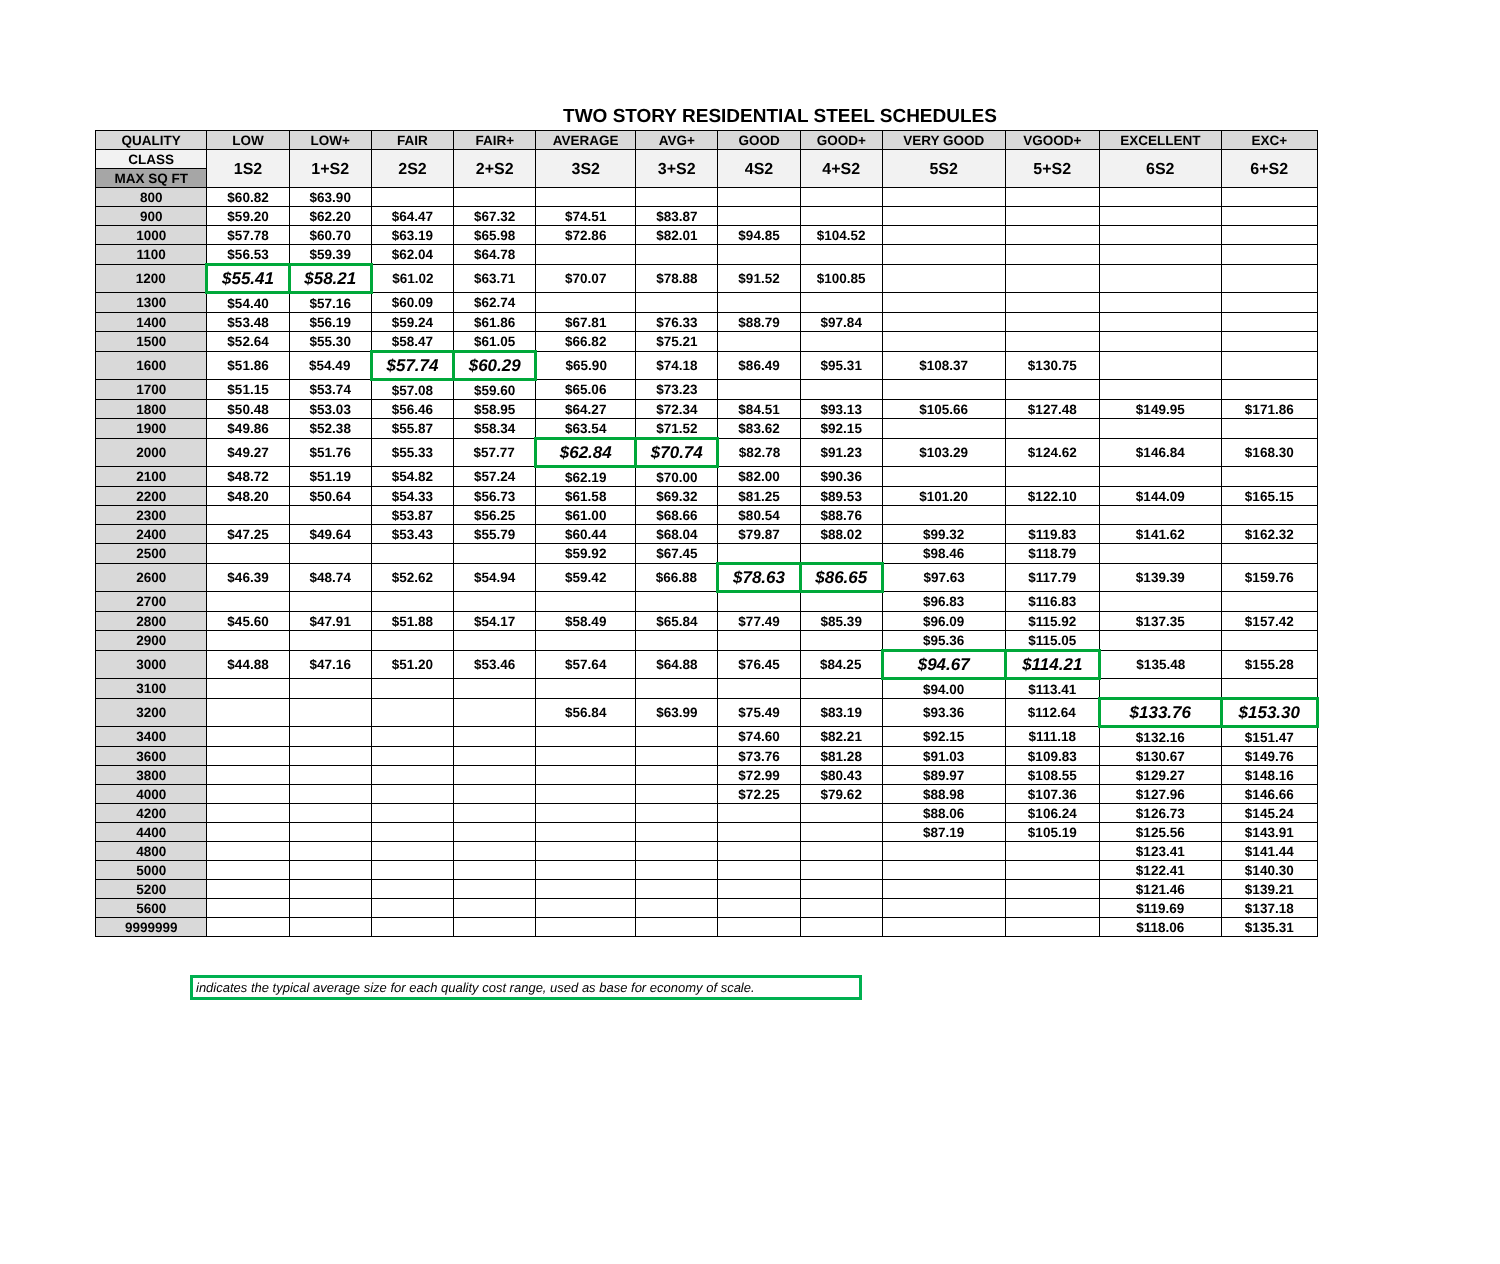TWO STORY RESIDENTIAL STEEL SCHEDULES
| QUALITY | LOW | LOW+ | FAIR | FAIR+ | AVERAGE | AVG+ | GOOD | GOOD+ | VERY GOOD | VGOOD+ | EXCELLENT | EXC+ |
| --- | --- | --- | --- | --- | --- | --- | --- | --- | --- | --- | --- | --- |
| CLASS | 1S2 | 1+S2 | 2S2 | 2+S2 | 3S2 | 3+S2 | 4S2 | 4+S2 | 5S2 | 5+S2 | 6S2 | 6+S2 |
| MAX SQ FT | | | | | | | | | | | | |
| 800 | $60.82 | $63.90 | | | | | | | | | | |
| 900 | $59.20 | $62.20 | $64.47 | $67.32 | $74.51 | $83.87 | | | | | | |
| 1000 | $57.78 | $60.70 | $63.19 | $65.98 | $72.86 | $82.01 | $94.85 | $104.52 | | | | |
| 1100 | $56.53 | $59.39 | $62.04 | $64.78 | | | | | | | | |
| 1200 | $55.41 | $58.21 | $61.02 | $63.71 | $70.07 | $78.88 | $91.52 | $100.85 | | | | |
| 1300 | $54.40 | $57.16 | $60.09 | $62.74 | | | | | | | | |
| 1400 | $53.48 | $56.19 | $59.24 | $61.86 | $67.81 | $76.33 | $88.79 | $97.84 | | | | |
| 1500 | $52.64 | $55.30 | $58.47 | $61.05 | $66.82 | $75.21 | | | | | | |
| 1600 | $51.86 | $54.49 | $57.74 | $60.29 | $65.90 | $74.18 | $86.49 | $95.31 | $108.37 | $130.75 | | |
| 1700 | $51.15 | $53.74 | $57.08 | $59.60 | $65.06 | $73.23 | | | | | | |
| 1800 | $50.48 | $53.03 | $56.46 | $58.95 | $64.27 | $72.34 | $84.51 | $93.13 | $105.66 | $127.48 | $149.95 | $171.86 |
| 1900 | $49.86 | $52.38 | $55.87 | $58.34 | $63.54 | $71.52 | $83.62 | $92.15 | | | | |
| 2000 | $49.27 | $51.76 | $55.33 | $57.77 | $62.84 | $70.74 | $82.78 | $91.23 | $103.29 | $124.62 | $146.84 | $168.30 |
| 2100 | $48.72 | $51.19 | $54.82 | $57.24 | $62.19 | $70.00 | $82.00 | $90.36 | | | | |
| 2200 | $48.20 | $50.64 | $54.33 | $56.73 | $61.58 | $69.32 | $81.25 | $89.53 | $101.20 | $122.10 | $144.09 | $165.15 |
| 2300 | | | $53.87 | $56.25 | $61.00 | $68.66 | $80.54 | $88.76 | | | | |
| 2400 | $47.25 | $49.64 | $53.43 | $55.79 | $60.44 | $68.04 | $79.87 | $88.02 | $99.32 | $119.83 | $141.62 | $162.32 |
| 2500 | | | | | $59.92 | $67.45 | | | $98.46 | $118.79 | | |
| 2600 | $46.39 | $48.74 | $52.62 | $54.94 | $59.42 | $66.88 | $78.63 | $86.65 | $97.63 | $117.79 | $139.39 | $159.76 |
| 2700 | | | | | | | | | $96.83 | $116.83 | | |
| 2800 | $45.60 | $47.91 | $51.88 | $54.17 | $58.49 | $65.84 | $77.49 | $85.39 | $96.09 | $115.92 | $137.35 | $157.42 |
| 2900 | | | | | | | | | $95.36 | $115.05 | | |
| 3000 | $44.88 | $47.16 | $51.20 | $53.46 | $57.64 | $64.88 | $76.45 | $84.25 | $94.67 | $114.21 | $135.48 | $155.28 |
| 3100 | | | | | | | | | $94.00 | $113.41 | | |
| 3200 | | | | | $56.84 | $63.99 | $75.49 | $83.19 | $93.36 | $112.64 | $133.76 | $153.30 |
| 3400 | | | | | | | $74.60 | $82.21 | $92.15 | $111.18 | $132.16 | $151.47 |
| 3600 | | | | | | | $73.76 | $81.28 | $91.03 | $109.83 | $130.67 | $149.76 |
| 3800 | | | | | | | $72.99 | $80.43 | $89.97 | $108.55 | $129.27 | $148.16 |
| 4000 | | | | | | | $72.25 | $79.62 | $88.98 | $107.36 | $127.96 | $146.66 |
| 4200 | | | | | | | | | $88.06 | $106.24 | $126.73 | $145.24 |
| 4400 | | | | | | | | | $87.19 | $105.19 | $125.56 | $143.91 |
| 4800 | | | | | | | | | | | $123.41 | $141.44 |
| 5000 | | | | | | | | | | | $122.41 | $140.30 |
| 5200 | | | | | | | | | | | $121.46 | $139.21 |
| 5600 | | | | | | | | | | | $119.69 | $137.18 |
| 9999999 | | | | | | | | | | | $118.06 | $135.31 |
indicates the typical average size for each quality cost range, used as base for economy of scale.